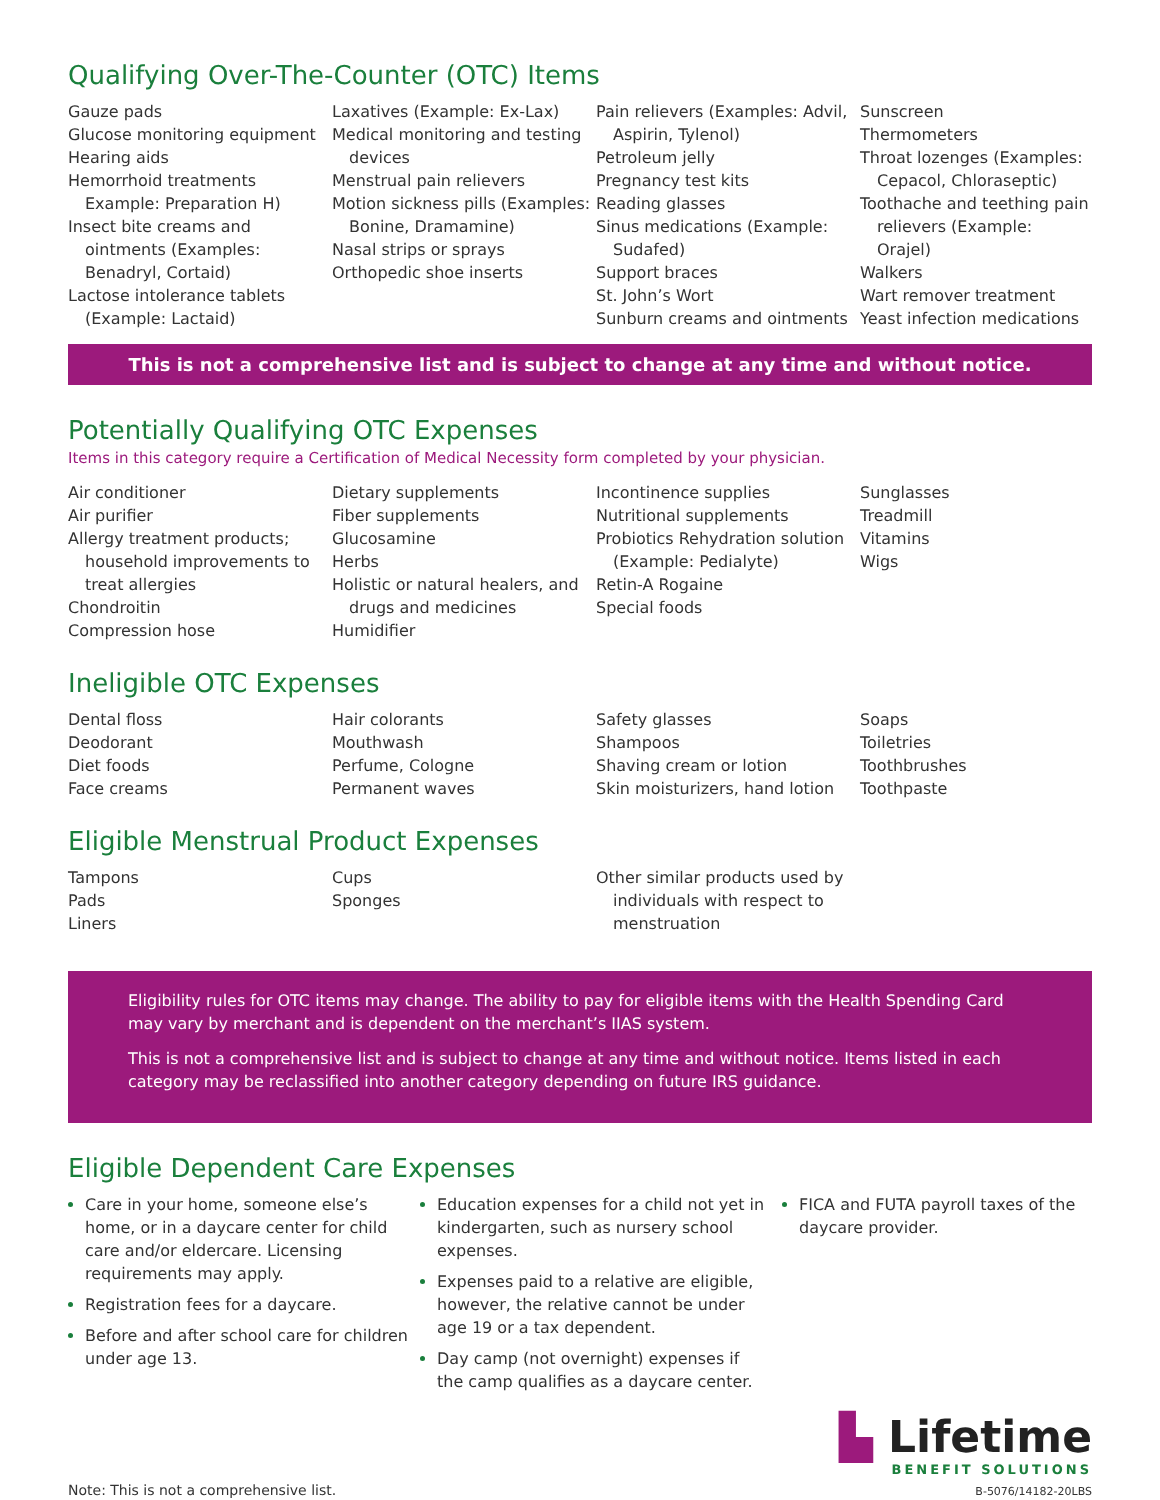Qualifying Over-The-Counter (OTC) Items
Gauze pads
Glucose monitoring equipment
Hearing aids
Hemorrhoid treatments Example: Preparation H)
Insect bite creams and ointments (Examples: Benadryl, Cortaid)
Lactose intolerance tablets (Example: Lactaid)
Laxatives (Example: Ex-Lax)
Medical monitoring and testing devices
Menstrual pain relievers
Motion sickness pills (Examples: Bonine, Dramamine)
Nasal strips or sprays
Orthopedic shoe inserts
Pain relievers (Examples: Advil, Aspirin, Tylenol)
Petroleum jelly
Pregnancy test kits
Reading glasses
Sinus medications (Example: Sudafed)
Support braces
St. John’s Wort
Sunburn creams and ointments
Sunscreen
Thermometers
Throat lozenges (Examples: Cepacol, Chloraseptic)
Toothache and teething pain relievers (Example: Orajel)
Walkers
Wart remover treatment
Yeast infection medications
This is not a comprehensive list and is subject to change at any time and without notice.
Potentially Qualifying OTC Expenses
Items in this category require a Certification of Medical Necessity form completed by your physician.
Air conditioner
Air purifier
Allergy treatment products; household improvements to treat allergies
Chondroitin
Compression hose
Dietary supplements
Fiber supplements
Glucosamine
Herbs
Holistic or natural healers, and drugs and medicines
Humidifier
Incontinence supplies
Nutritional supplements
Probiotics Rehydration solution (Example: Pedialyte)
Retin-A Rogaine
Special foods
Sunglasses
Treadmill
Vitamins
Wigs
Ineligible OTC Expenses
Dental floss
Deodorant
Diet foods
Face creams
Hair colorants
Mouthwash
Perfume, Cologne
Permanent waves
Safety glasses
Shampoos
Shaving cream or lotion
Skin moisturizers, hand lotion
Soaps
Toiletries
Toothbrushes
Toothpaste
Eligible Menstrual Product Expenses
Tampons
Pads
Liners
Cups
Sponges
Other similar products used by individuals with respect to menstruation
Eligibility rules for OTC items may change. The ability to pay for eligible items with the Health Spending Card may vary by merchant and is dependent on the merchant’s IIAS system.
This is not a comprehensive list and is subject to change at any time and without notice. Items listed in each category may be reclassified into another category depending on future IRS guidance.
Eligible Dependent Care Expenses
Care in your home, someone else’s home, or in a daycare center for child care and/or eldercare. Licensing requirements may apply.
Registration fees for a daycare.
Before and after school care for children under age 13.
Education expenses for a child not yet in kindergarten, such as nursery school expenses.
Expenses paid to a relative are eligible, however, the relative cannot be under age 19 or a tax dependent.
Day camp (not overnight) expenses if the camp qualifies as a daycare center.
FICA and FUTA payroll taxes of the daycare provider.
Note: This is not a comprehensive list.
▙ Lifetime
BENEFIT SOLUTIONS
B-5076/14182-20LBS